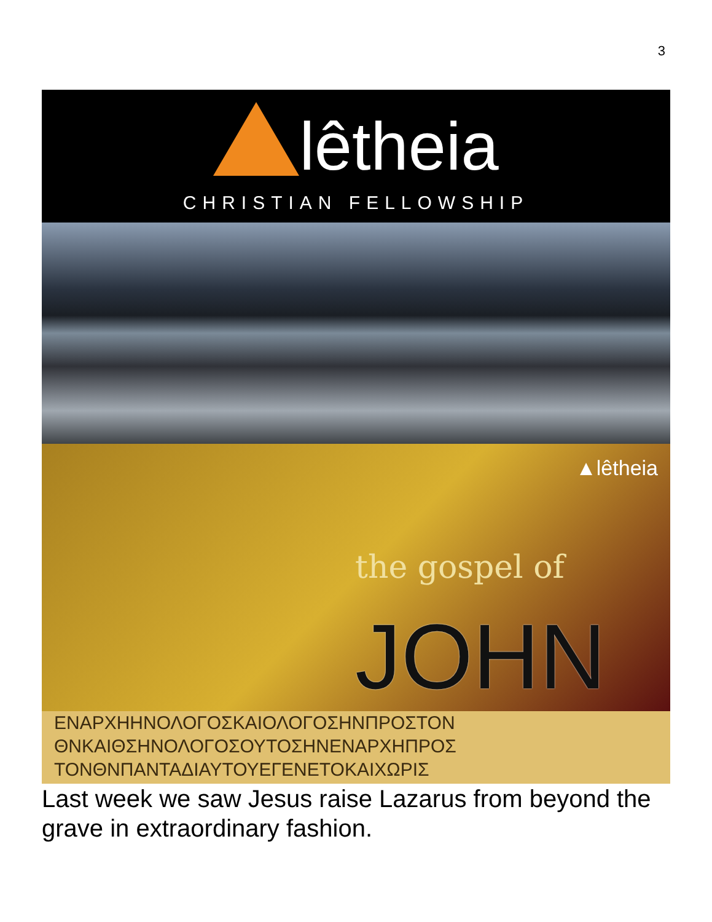3
lêtheia
CHRISTIAN FELLOWSHIP
▲lêtheia
the gospel of
JOHN
ΕΝΑΡΧΗΗΝΟΛΟΓΟΣΚΑΙΟΛΟΓΟΣΗΝΠΡΟΣΤΟΝ
ΘΝΚΑΙΘΣΗΝΟΛΟΓΟΣΟΥΤΟΣΗΝΕΝΑΡΧΗΠΡΟΣ
ΤΟΝΘΝΠΑΝΤΑΔΙΑΥΤΟΥΕΓΕΝΕΤΟΚΑΙΧΩΡΙΣ
Last week we saw Jesus raise Lazarus from beyond the grave in extraordinary fashion.